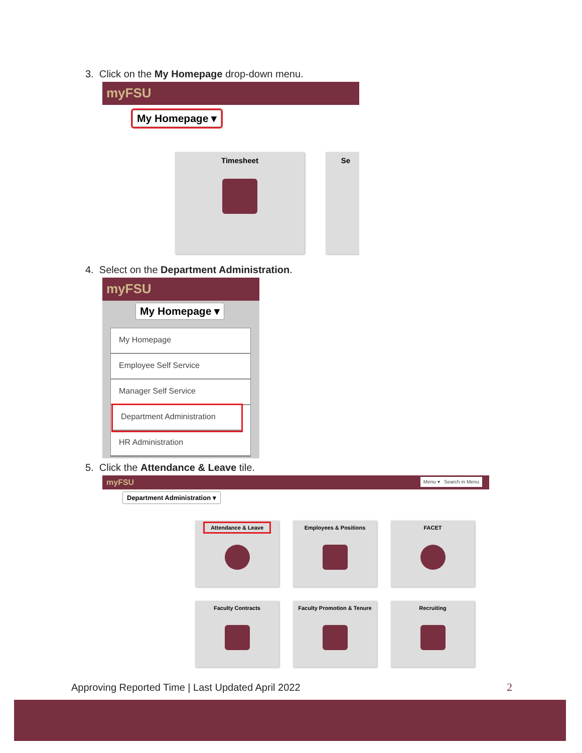3. Click on the My Homepage drop-down menu.
myFSU
My Homepage ▾
Timesheet Se
4. Select on the Department Administration.
myFSU
My Homepage ▾
My Homepage
Employee Self Service
Manager Self Service
Department Administration
HR Administration
5. Click the Attendance & Leave tile.
myFSU Menu ▾ Search in Menu
Department Administration ▾
Attendance & Leave Employees & Positions FACET
Faculty Contracts
Faculty Promotion & Tenure
Recruiting
Approving Reported Time | Last Updated April 2022
2